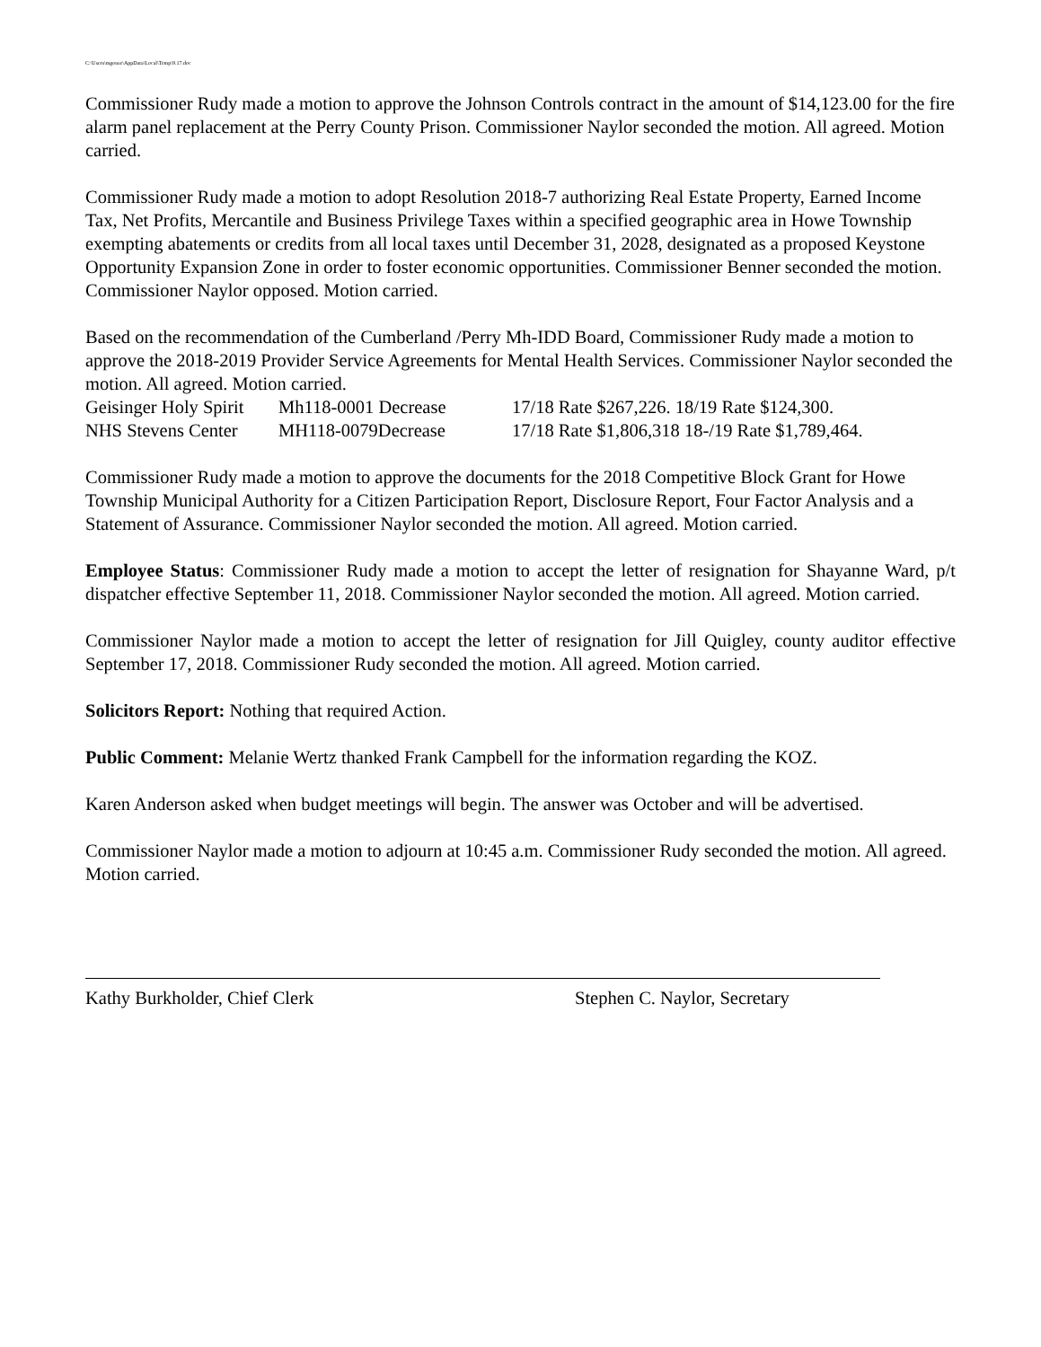C:\Users\mgouse\AppData\Local\Temp\9.17.doc
Commissioner Rudy made a motion to approve the Johnson Controls contract in the amount of $14,123.00 for the fire alarm panel replacement at the Perry County Prison. Commissioner Naylor seconded the motion. All agreed. Motion carried.
Commissioner Rudy made a motion to adopt Resolution 2018-7 authorizing Real Estate Property, Earned Income Tax, Net Profits, Mercantile and Business Privilege Taxes within a specified geographic area in Howe Township exempting abatements or credits from all local taxes until December 31, 2028, designated as a proposed Keystone Opportunity Expansion Zone in order to foster economic opportunities. Commissioner Benner seconded the motion. Commissioner Naylor opposed. Motion carried.
Based on the recommendation of the Cumberland /Perry Mh-IDD Board, Commissioner Rudy made a motion to approve the 2018-2019 Provider Service Agreements for Mental Health Services. Commissioner Naylor seconded the motion. All agreed. Motion carried.
Geisinger Holy Spirit Mh118-0001 Decrease 17/18 Rate $267,226. 18/19 Rate $124,300.
NHS Stevens Center MH118-0079Decrease 17/18 Rate $1,806,318 18-/19 Rate $1,789,464.
Commissioner Rudy made a motion to approve the documents for the 2018 Competitive Block Grant for Howe Township Municipal Authority for a Citizen Participation Report, Disclosure Report, Four Factor Analysis and a Statement of Assurance. Commissioner Naylor seconded the motion. All agreed. Motion carried.
Employee Status: Commissioner Rudy made a motion to accept the letter of resignation for Shayanne Ward, p/t dispatcher effective September 11, 2018. Commissioner Naylor seconded the motion. All agreed. Motion carried.
Commissioner Naylor made a motion to accept the letter of resignation for Jill Quigley, county auditor effective September 17, 2018. Commissioner Rudy seconded the motion. All agreed. Motion carried.
Solicitors Report: Nothing that required Action.
Public Comment: Melanie Wertz thanked Frank Campbell for the information regarding the KOZ.
Karen Anderson asked when budget meetings will begin. The answer was October and will be advertised.
Commissioner Naylor made a motion to adjourn at 10:45 a.m. Commissioner Rudy seconded the motion. All agreed. Motion carried.
Kathy Burkholder, Chief Clerk Stephen C. Naylor, Secretary